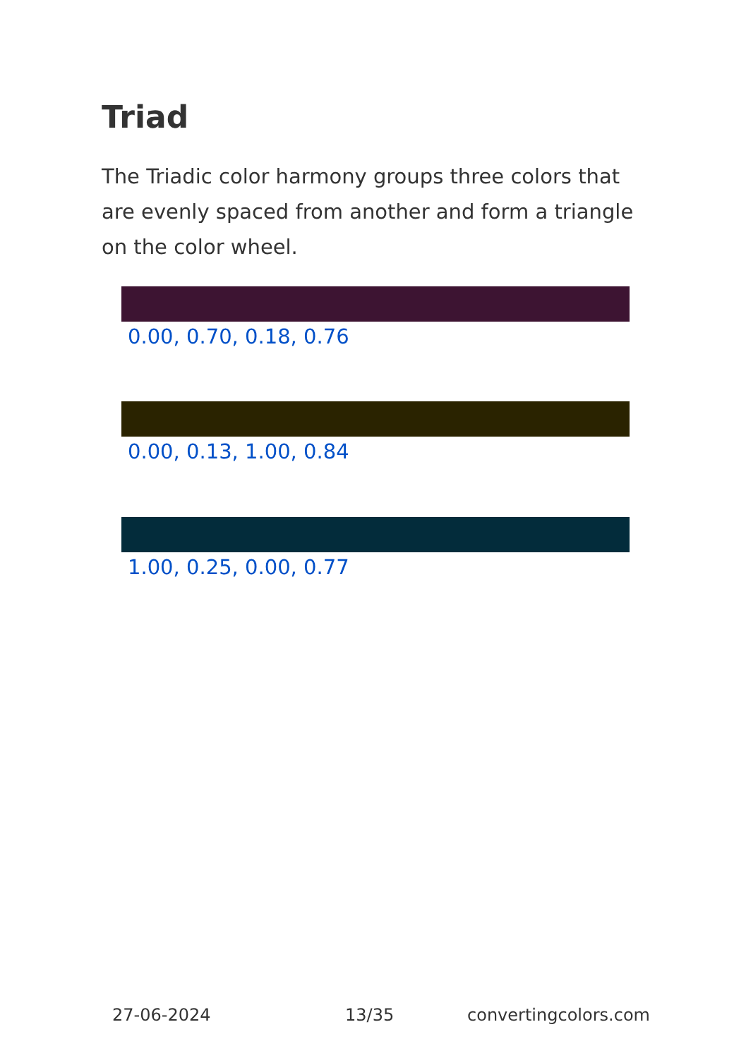Triad
The Triadic color harmony groups three colors that are evenly spaced from another and form a triangle on the color wheel.
0.00, 0.70, 0.18, 0.76
0.00, 0.13, 1.00, 0.84
1.00, 0.25, 0.00, 0.77
27-06-2024 13/35 convertingcolors.com